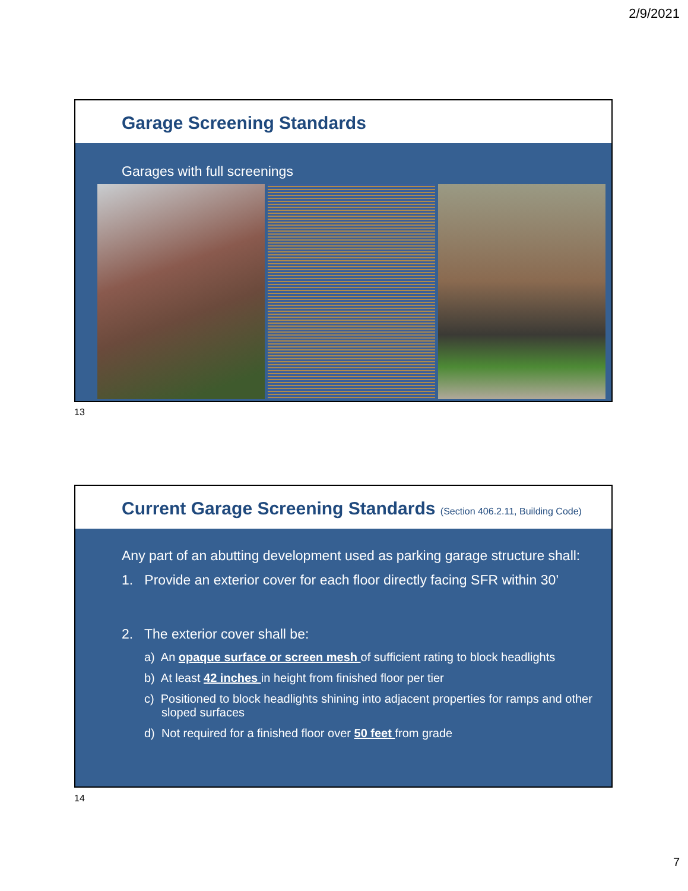2/9/2021
Garage Screening Standards
Garages with full screenings
13
Current Garage Screening Standards (Section 406.2.11, Building Code)
Any part of an abutting development used as parking garage structure shall:
1. Provide an exterior cover for each floor directly facing SFR within 30’
2. The exterior cover shall be:
a) An opaque surface or screen mesh of sufficient rating to block headlights
b) At least 42 inches in height from finished floor per tier
c) Positioned to block headlights shining into adjacent properties for ramps and other sloped surfaces
d) Not required for a finished floor over 50 feet from grade
14
7